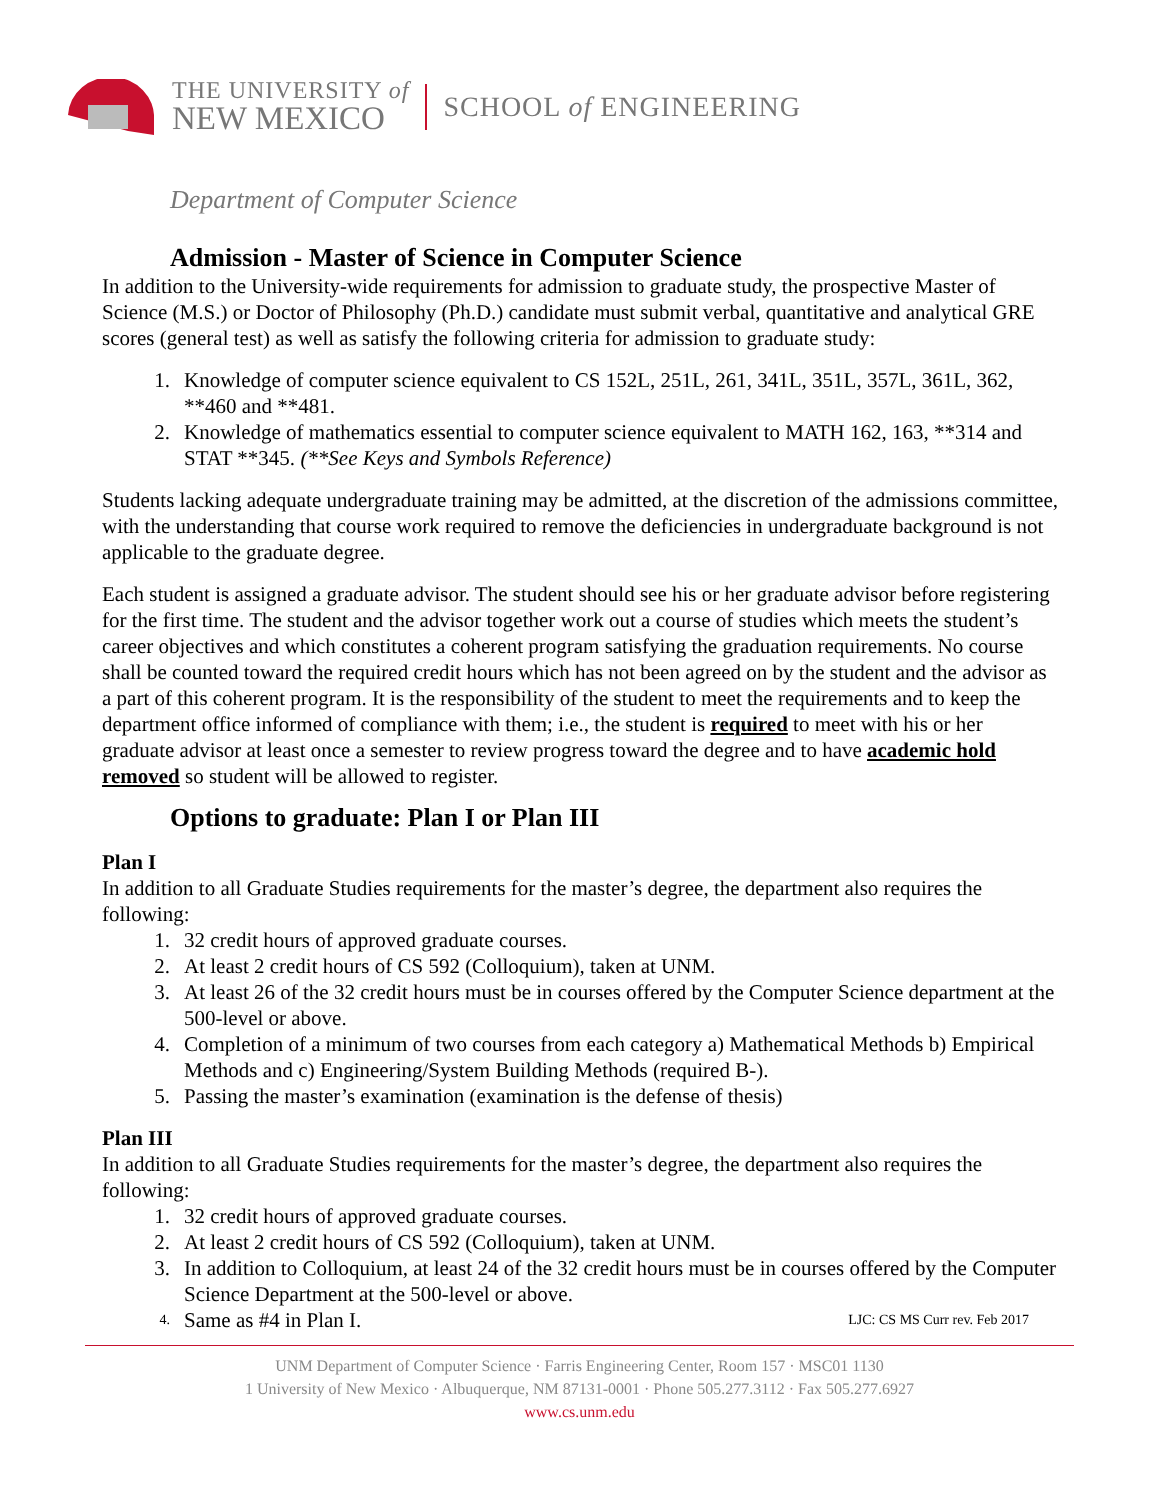THE UNIVERSITY of
NEW MEXICO
SCHOOL of ENGINEERING
Department of Computer Science
Admission - Master of Science in Computer Science
In addition to the University-wide requirements for admission to graduate study, the prospective Master of Science (M.S.) or Doctor of Philosophy (Ph.D.) candidate must submit verbal, quantitative and analytical GRE scores (general test) as well as satisfy the following criteria for admission to graduate study:
1. Knowledge of computer science equivalent to CS 152L, 251L, 261, 341L, 351L, 357L, 361L, 362, **460 and **481.
2. Knowledge of mathematics essential to computer science equivalent to MATH 162, 163, **314 and STAT **345. (**See Keys and Symbols Reference)
Students lacking adequate undergraduate training may be admitted, at the discretion of the admissions committee, with the understanding that course work required to remove the deficiencies in undergraduate background is not applicable to the graduate degree.
Each student is assigned a graduate advisor. The student should see his or her graduate advisor before registering for the first time. The student and the advisor together work out a course of studies which meets the student’s career objectives and which constitutes a coherent program satisfying the graduation requirements. No course shall be counted toward the required credit hours which has not been agreed on by the student and the advisor as a part of this coherent program. It is the responsibility of the student to meet the requirements and to keep the department office informed of compliance with them; i.e., the student is required to meet with his or her graduate advisor at least once a semester to review progress toward the degree and to have academic hold removed so student will be allowed to register.
Options to graduate: Plan I or Plan III
Plan I
In addition to all Graduate Studies requirements for the master’s degree, the department also requires the following:
1. 32 credit hours of approved graduate courses.
2. At least 2 credit hours of CS 592 (Colloquium), taken at UNM.
3. At least 26 of the 32 credit hours must be in courses offered by the Computer Science department at the 500-level or above.
4. Completion of a minimum of two courses from each category a) Mathematical Methods b) Empirical Methods and c) Engineering/System Building Methods (required B-).
5. Passing the master’s examination (examination is the defense of thesis)
Plan III
In addition to all Graduate Studies requirements for the master’s degree, the department also requires the following:
1. 32 credit hours of approved graduate courses.
2. At least 2 credit hours of CS 592 (Colloquium), taken at UNM.
3. In addition to Colloquium, at least 24 of the 32 credit hours must be in courses offered by the Computer Science Department at the 500-level or above.
4. Same as #4 in Plan I. LJC: CS MS Curr rev. Feb 2017
UNM Department of Computer Science · Farris Engineering Center, Room 157 · MSC01 1130
1 University of New Mexico · Albuquerque, NM 87131-0001 · Phone 505.277.3112 · Fax 505.277.6927
www.cs.unm.edu